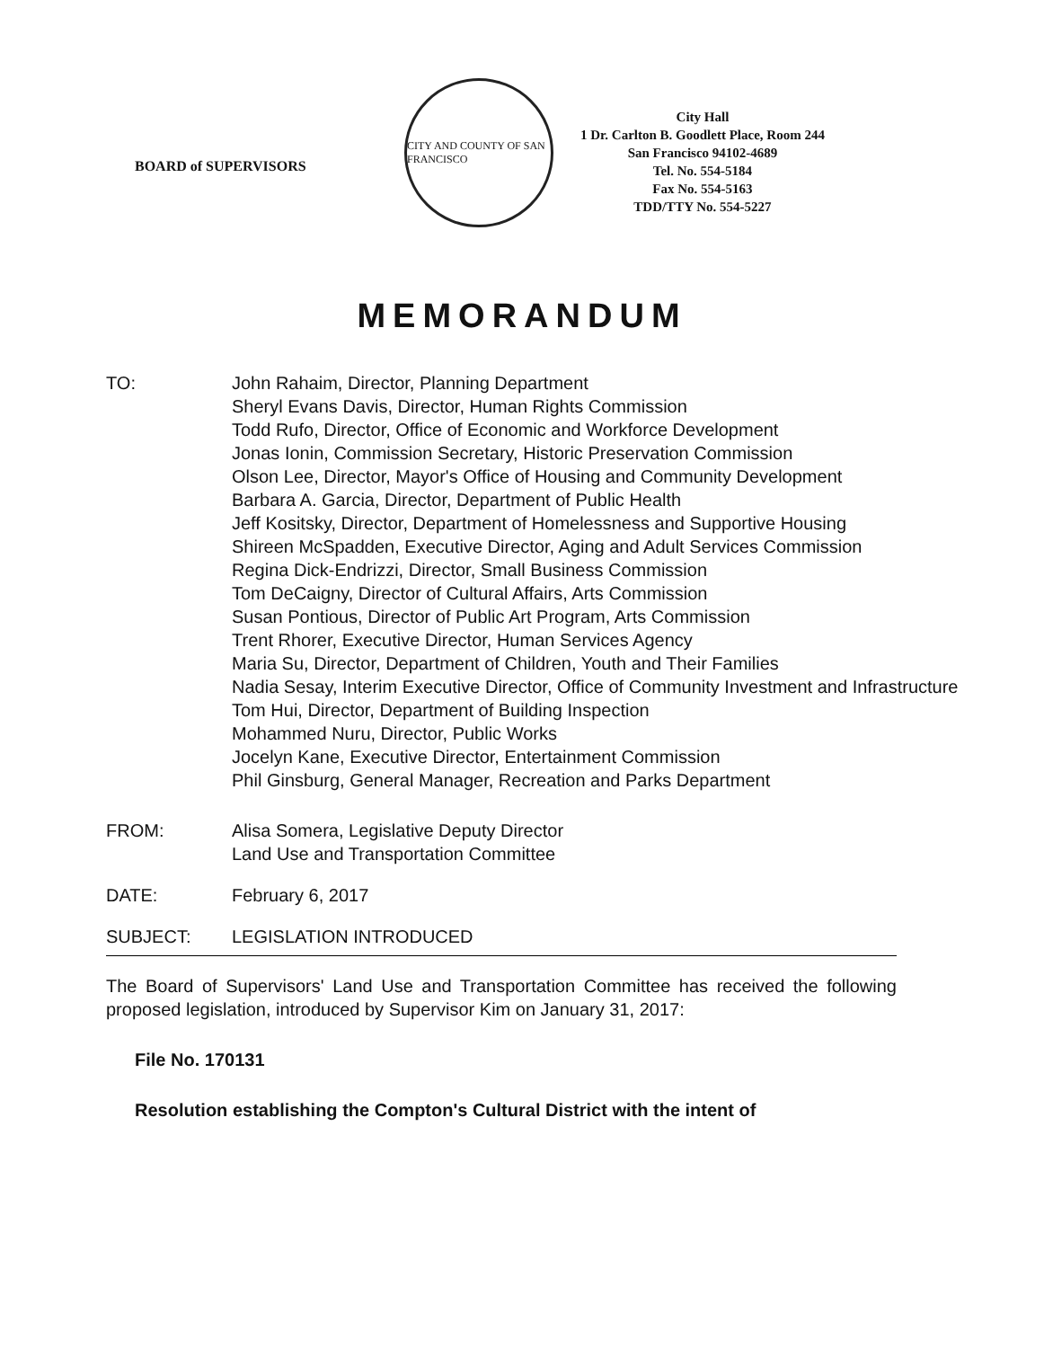BOARD of SUPERVISORS
CITY AND COUNTY OF SAN FRANCISCO
City Hall
1 Dr. Carlton B. Goodlett Place, Room 244
San Francisco 94102-4689
Tel. No. 554-5184
Fax No. 554-5163
TDD/TTY No. 554-5227
MEMORANDUM
TO: John Rahaim, Director, Planning Department
Sheryl Evans Davis, Director, Human Rights Commission
Todd Rufo, Director, Office of Economic and Workforce Development
Jonas Ionin, Commission Secretary, Historic Preservation Commission
Olson Lee, Director, Mayor's Office of Housing and Community Development
Barbara A. Garcia, Director, Department of Public Health
Jeff Kositsky, Director, Department of Homelessness and Supportive Housing
Shireen McSpadden, Executive Director, Aging and Adult Services Commission
Regina Dick-Endrizzi, Director, Small Business Commission
Tom DeCaigny, Director of Cultural Affairs, Arts Commission
Susan Pontious, Director of Public Art Program, Arts Commission
Trent Rhorer, Executive Director, Human Services Agency
Maria Su, Director, Department of Children, Youth and Their Families
Nadia Sesay, Interim Executive Director, Office of Community Investment and Infrastructure
Tom Hui, Director, Department of Building Inspection
Mohammed Nuru, Director, Public Works
Jocelyn Kane, Executive Director, Entertainment Commission
Phil Ginsburg, General Manager, Recreation and Parks Department
FROM: Alisa Somera, Legislative Deputy Director
Land Use and Transportation Committee
DATE: February 6, 2017
SUBJECT: LEGISLATION INTRODUCED
The Board of Supervisors' Land Use and Transportation Committee has received the following proposed legislation, introduced by Supervisor Kim on January 31, 2017:
File No. 170131
Resolution establishing the Compton's Cultural District with the intent of